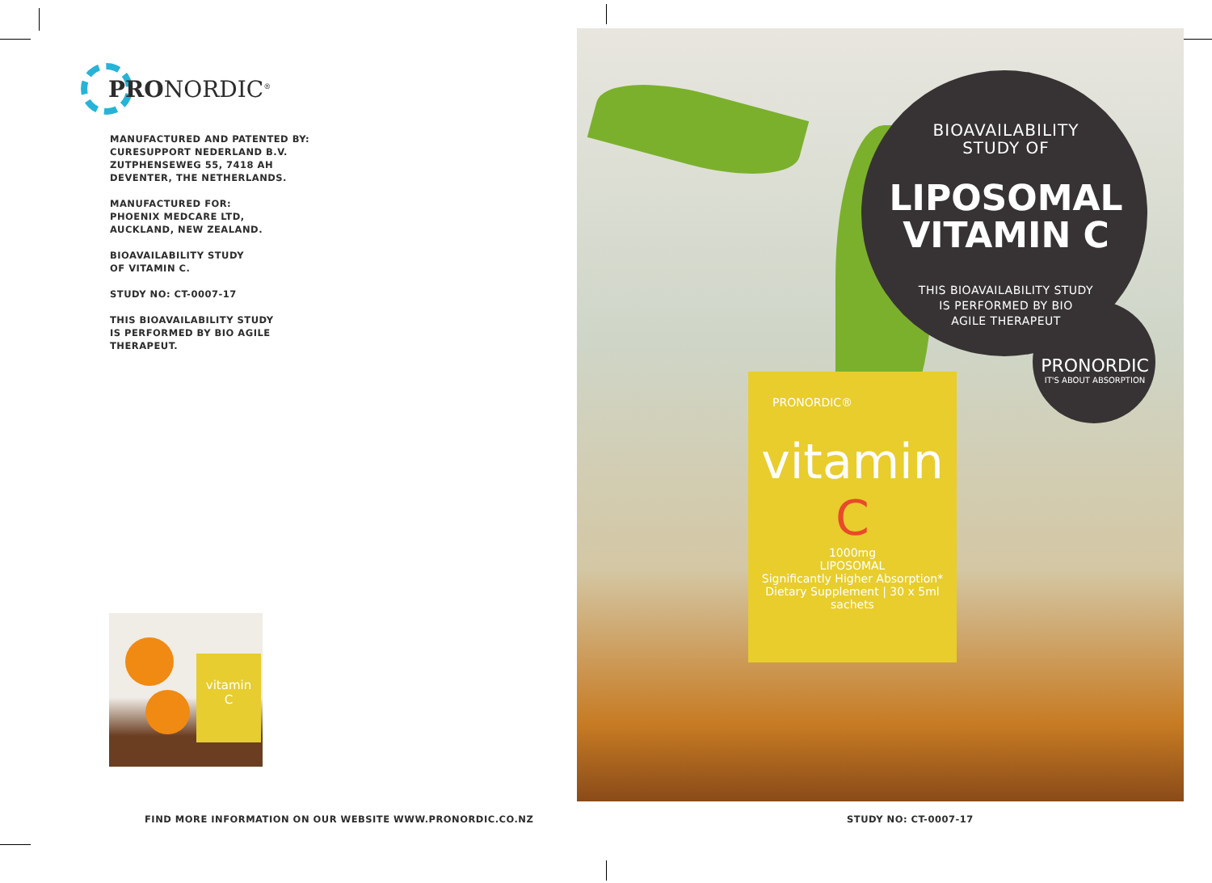PRONORDIC<sup>®</sup>
MANUFACTURED AND PATENTED BY:
CURESUPPORT NEDERLAND B.V.
ZUTPHENSEWEG 55, 7418 AH
DEVENTER, THE NETHERLANDS.
MANUFACTURED FOR:
PHOENIX MEDCARE LTD,
AUCKLAND, NEW ZEALAND.
BIOAVAILABILITY STUDY
OF VITAMIN C.
STUDY NO: CT-0007-17
THIS BIOAVAILABILITY STUDY
IS PERFORMED BY BIO AGILE
THERAPEUT.
vitamin
C
FIND MORE INFORMATION ON OUR WEBSITE WWW.PRONORDIC.CO.NZ
PRONORDIC®
vitamin
C
1000mg
LIPOSOMAL
Significantly Higher Absorption*
Dietary Supplement | 30 x 5ml sachets
BIOAVAILABILITY
STUDY OF
LIPOSOMAL
VITAMIN C
THIS BIOAVAILABILITY STUDY
IS PERFORMED BY BIO
AGILE THERAPEUT
PRONORDIC
IT'S ABOUT ABSORPTION
STUDY NO: CT-0007-17